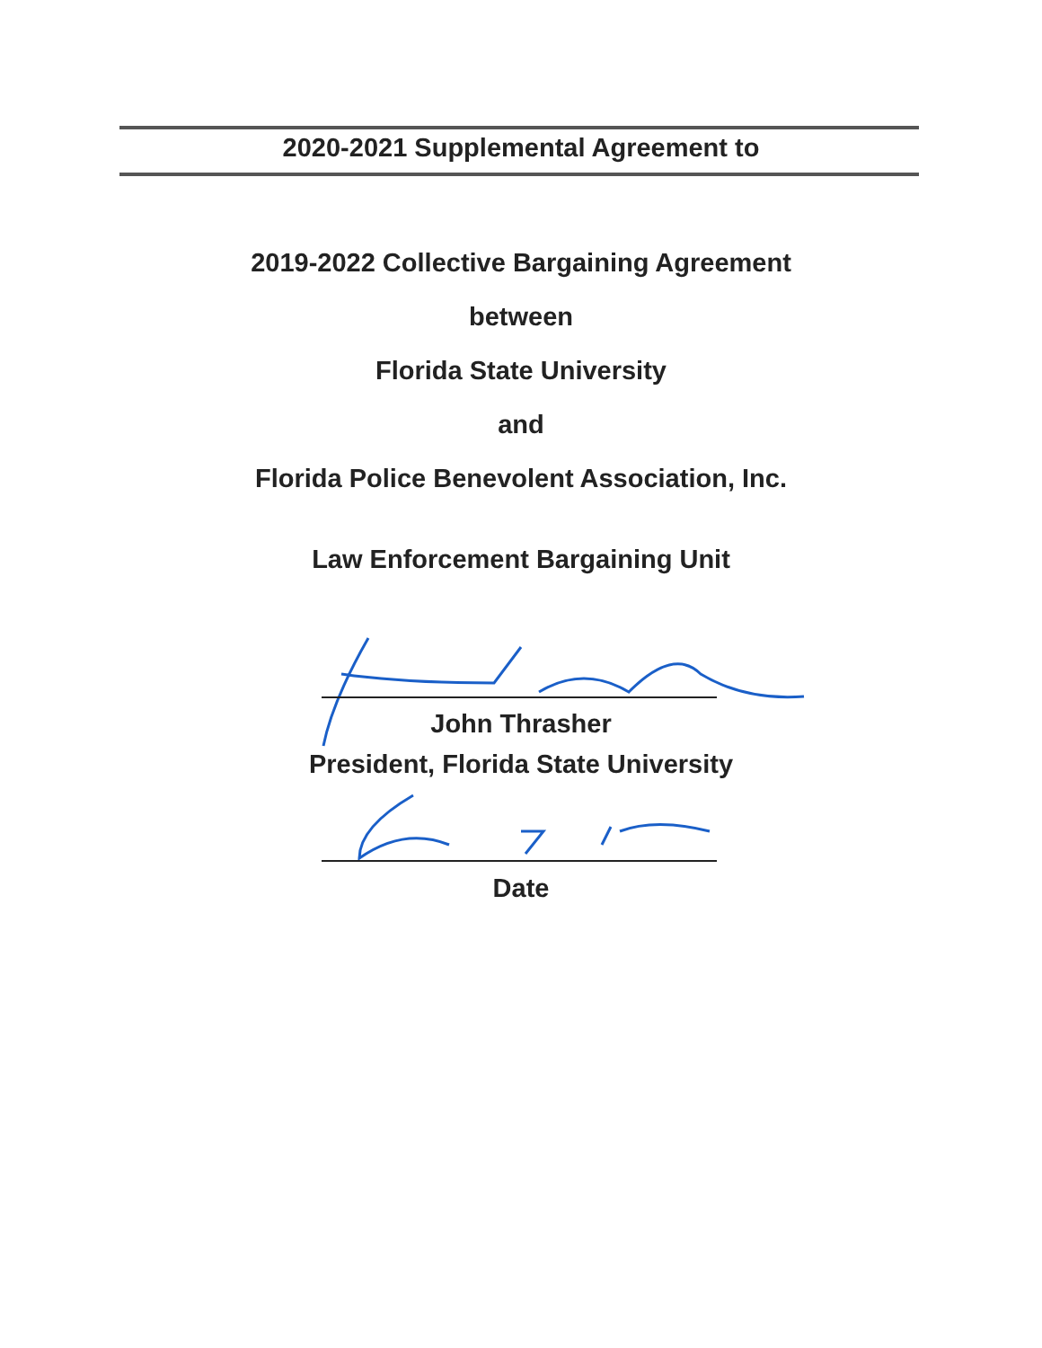2020-2021 Supplemental Agreement to
2019-2022 Collective Bargaining Agreement
between
Florida State University
and
Florida Police Benevolent Association, Inc.
Law Enforcement Bargaining Unit
John Thrasher
President, Florida State University
Date